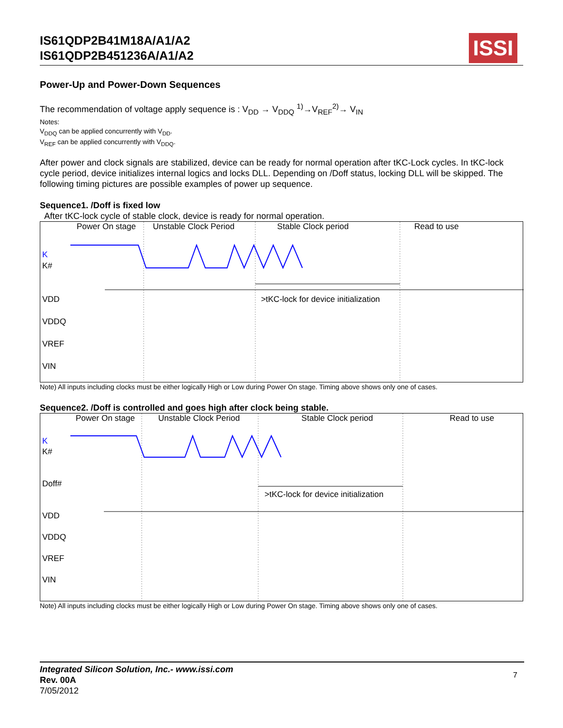IS61QDP2B41M18A/A1/A2
IS61QDP2B451236A/A1/A2
ISSI
Power-Up and Power-Down Sequences
The recommendation of voltage apply sequence is : V<sub>DD</sub> → V<sub>DDQ</sub> <sup>1)</sup>→V<sub>REF</sub><sup>2)</sup>→ V<sub>IN</sub>
Notes:
V<sub>DDQ</sub> can be applied concurrently with V<sub>DD</sub>.
V<sub>REF</sub> can be applied concurrently with V<sub>DDQ</sub>.
After power and clock signals are stabilized, device can be ready for normal operation after tKC-Lock cycles. In tKC-lock cycle period, device initializes internal logics and locks DLL. Depending on /Doff status, locking DLL will be skipped. The following timing pictures are possible examples of power up sequence.
Sequence1. /Doff is fixed low
After tKC-lock cycle of stable clock, device is ready for normal operation.
Power On stage Unstable Clock Period Stable Clock period Read to use
K
K#
VDD >tKC-lock for device initialization
VDDQ
VREF
VIN
Note) All inputs including clocks must be either logically High or Low during Power On stage. Timing above shows only one of cases.
Sequence2. /Doff is controlled and goes high after clock being stable.
Power On stage Unstable Clock Period Stable Clock period Read to use
K
K#
Doff#
>tKC-lock for device initialization
VDD
VDDQ
VREF
VIN
Note) All inputs including clocks must be either logically High or Low during Power On stage. Timing above shows only one of cases.
Integrated Silicon Solution, Inc.- www.issi.com
Rev. 00A
7/05/2012
7